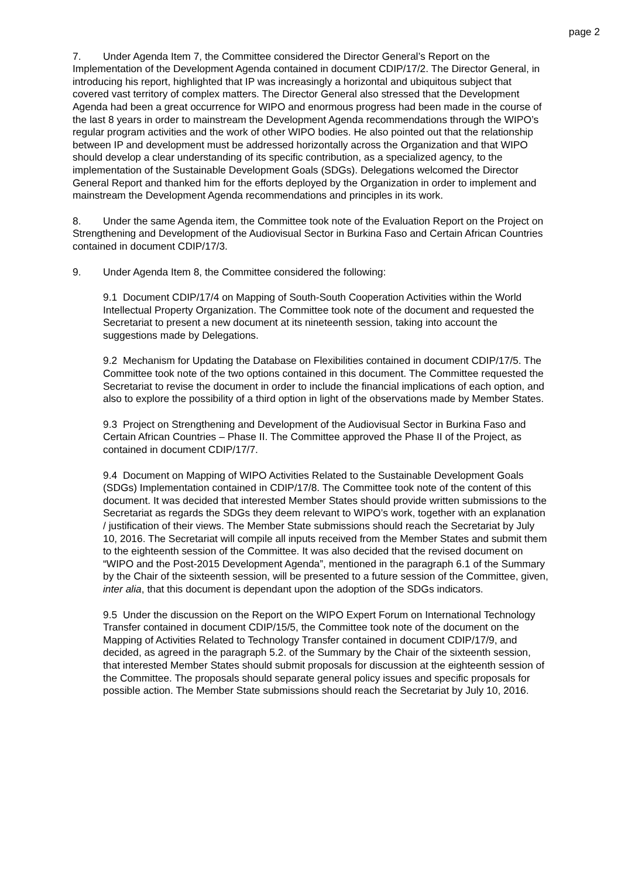page 2
7. Under Agenda Item 7, the Committee considered the Director General’s Report on the Implementation of the Development Agenda contained in document CDIP/17/2. The Director General, in introducing his report, highlighted that IP was increasingly a horizontal and ubiquitous subject that covered vast territory of complex matters. The Director General also stressed that the Development Agenda had been a great occurrence for WIPO and enormous progress had been made in the course of the last 8 years in order to mainstream the Development Agenda recommendations through the WIPO’s regular program activities and the work of other WIPO bodies. He also pointed out that the relationship between IP and development must be addressed horizontally across the Organization and that WIPO should develop a clear understanding of its specific contribution, as a specialized agency, to the implementation of the Sustainable Development Goals (SDGs). Delegations welcomed the Director General Report and thanked him for the efforts deployed by the Organization in order to implement and mainstream the Development Agenda recommendations and principles in its work.
8. Under the same Agenda item, the Committee took note of the Evaluation Report on the Project on Strengthening and Development of the Audiovisual Sector in Burkina Faso and Certain African Countries contained in document CDIP/17/3.
9. Under Agenda Item 8, the Committee considered the following:
9.1 Document CDIP/17/4 on Mapping of South-South Cooperation Activities within the World Intellectual Property Organization. The Committee took note of the document and requested the Secretariat to present a new document at its nineteenth session, taking into account the suggestions made by Delegations.
9.2 Mechanism for Updating the Database on Flexibilities contained in document CDIP/17/5. The Committee took note of the two options contained in this document. The Committee requested the Secretariat to revise the document in order to include the financial implications of each option, and also to explore the possibility of a third option in light of the observations made by Member States.
9.3 Project on Strengthening and Development of the Audiovisual Sector in Burkina Faso and Certain African Countries – Phase II. The Committee approved the Phase II of the Project, as contained in document CDIP/17/7.
9.4 Document on Mapping of WIPO Activities Related to the Sustainable Development Goals (SDGs) Implementation contained in CDIP/17/8. The Committee took note of the content of this document. It was decided that interested Member States should provide written submissions to the Secretariat as regards the SDGs they deem relevant to WIPO’s work, together with an explanation / justification of their views. The Member State submissions should reach the Secretariat by July 10, 2016. The Secretariat will compile all inputs received from the Member States and submit them to the eighteenth session of the Committee. It was also decided that the revised document on “WIPO and the Post-2015 Development Agenda”, mentioned in the paragraph 6.1 of the Summary by the Chair of the sixteenth session, will be presented to a future session of the Committee, given, inter alia, that this document is dependant upon the adoption of the SDGs indicators.
9.5 Under the discussion on the Report on the WIPO Expert Forum on International Technology Transfer contained in document CDIP/15/5, the Committee took note of the document on the Mapping of Activities Related to Technology Transfer contained in document CDIP/17/9, and decided, as agreed in the paragraph 5.2. of the Summary by the Chair of the sixteenth session, that interested Member States should submit proposals for discussion at the eighteenth session of the Committee. The proposals should separate general policy issues and specific proposals for possible action. The Member State submissions should reach the Secretariat by July 10, 2016.